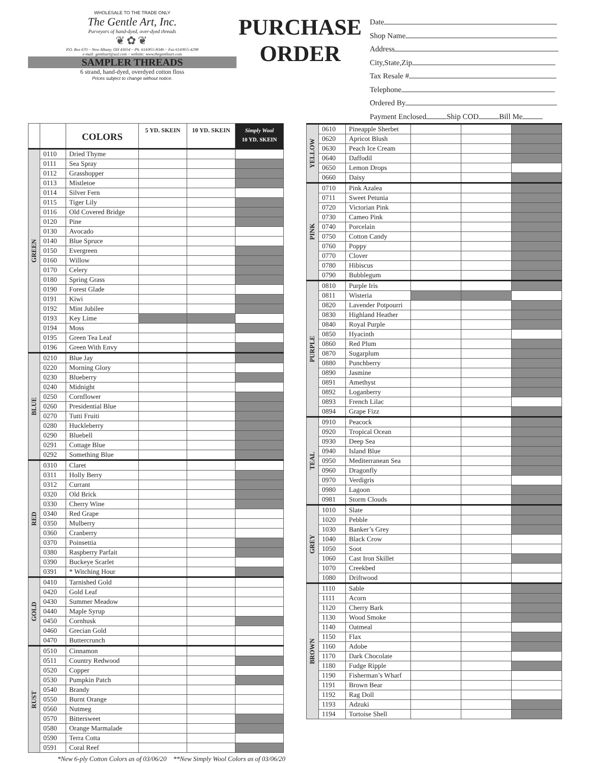WHOLESALE TO THE TRADE ONLY
The Gentle Art, Inc.
Purveyors of hand-dyed, over-dyed threads
❦✿❦
P.O. Box 670 ~ New Albany, OH 43054 ~ Ph. 614/855-8346 ~ Fax 614/855-4298
e-mail: gentleart@aol.com ~ website: www.thegentleart.com
SAMPLER THREADS
6 strand, hand-dyed, overdyed cotton floss
Prices subject to change without notice.
PURCHASE
ORDER
Date
Shop Name
Address
City,State,Zip
Tax Resale #
Telephone
Ordered By
Payment Enclosed Ship COD Bill Me
| | | COLORS | 5 YD. SKEIN | 10 YD. SKEIN | Simply Wool 10 YD. SKEIN |
| --- | --- | --- | --- | --- | --- |
| GREEN | 0110 | Dried Thyme | | | |
| | 0111 | Sea Spray | | | |
| | 0112 | Grasshopper | | | |
| | 0113 | Mistletoe | | | |
| | 0114 | Silver Fern | | | |
| | 0115 | Tiger Lily | | | |
| | 0116 | Old Covered Bridge | | | |
| | 0120 | Pine | | | |
| | 0130 | Avocado | | | |
| | 0140 | Blue Spruce | | | |
| | 0150 | Evergreen | | | |
| | 0160 | Willow | | | |
| | 0170 | Celery | | | |
| | 0180 | Spring Grass | | | |
| | 0190 | Forest Glade | | | |
| | 0191 | Kiwi | | | |
| | 0192 | Mint Jubilee | | | |
| | 0193 | Key Lime | | | |
| | 0194 | Moss | | | |
| | 0195 | Green Tea Leaf | | | |
| | 0196 | Green With Envy | | | |
| BLUE | 0210 | Blue Jay | | | |
| | 0220 | Morning Glory | | | |
| | 0230 | Blueberry | | | |
| | 0240 | Midnight | | | |
| | 0250 | Cornflower | | | |
| | 0260 | Presidential Blue | | | |
| | 0270 | Tutti Fruiti | | | |
| | 0280 | Huckleberry | | | |
| | 0290 | Bluebell | | | |
| | 0291 | Cottage Blue | | | |
| | 0292 | Something Blue | | | |
| RED | 0310 | Claret | | | |
| | 0311 | Holly Berry | | | |
| | 0312 | Currant | | | |
| | 0320 | Old Brick | | | |
| | 0330 | Cherry Wine | | | |
| | 0340 | Red Grape | | | |
| | 0350 | Mulberry | | | |
| | 0360 | Cranberry | | | |
| | 0370 | Poinsettia | | | |
| | 0380 | Raspberry Parfait | | | |
| | 0390 | Buckeye Scarlet | | | |
| | 0391 | * Witching Hour | | | |
| GOLD | 0410 | Tarnished Gold | | | |
| | 0420 | Gold Leaf | | | |
| | 0430 | Summer Meadow | | | |
| | 0440 | Maple Syrup | | | |
| | 0450 | Cornhusk | | | |
| | 0460 | Grecian Gold | | | |
| | 0470 | Buttercrunch | | | |
| RUST | 0510 | Cinnamon | | | |
| | 0511 | Country Redwood | | | |
| | 0520 | Copper | | | |
| | 0530 | Pumpkin Patch | | | |
| | 0540 | Brandy | | | |
| | 0550 | Burnt Orange | | | |
| | 0560 | Nutmeg | | | |
| | 0570 | Bittersweet | | | |
| | 0580 | Orange Marmalade | | | |
| | 0590 | Terra Cotta | | | |
| | 0591 | Coral Reef | | | |
*New 6-ply Cotton Colors as of 03/06/20 **New Simply Wool Colors as of 03/06/20
| YELLOW | 0610 | Pineapple Sherbet | | | |
| | 0620 | Apricot Blush | | | |
| | 0630 | Peach Ice Cream | | | |
| | 0640 | Daffodil | | | |
| | 0650 | Lemon Drops | | | |
| | 0660 | Daisy | | | |
| PINK | 0710 | Pink Azalea | | | |
| | 0711 | Sweet Petunia | | | |
| | 0720 | Victorian Pink | | | |
| | 0730 | Cameo Pink | | | |
| | 0740 | Porcelain | | | |
| | 0750 | Cotton Candy | | | |
| | 0760 | Poppy | | | |
| | 0770 | Clover | | | |
| | 0780 | Hibiscus | | | |
| | 0790 | Bubblegum | | | |
| PURPLE | 0810 | Purple Iris | | | |
| | 0811 | Wisteria | | | |
| | 0820 | Lavender Potpourri | | | |
| | 0830 | Highland Heather | | | |
| | 0840 | Royal Purple | | | |
| | 0850 | Hyacinth | | | |
| | 0860 | Red Plum | | | |
| | 0870 | Sugarplum | | | |
| | 0880 | Punchberry | | | |
| | 0890 | Jasmine | | | |
| | 0891 | Amethyst | | | |
| | 0892 | Loganberry | | | |
| | 0893 | French Lilac | | | |
| | 0894 | Grape Fizz | | | |
| TEAL | 0910 | Peacock | | | |
| | 0920 | Tropical Ocean | | | |
| | 0930 | Deep Sea | | | |
| | 0940 | Island Blue | | | |
| | 0950 | Mediterranean Sea | | | |
| | 0960 | Dragonfly | | | |
| | 0970 | Verdigris | | | |
| | 0980 | Lagoon | | | |
| | 0981 | Storm Clouds | | | |
| GREY | 1010 | Slate | | | |
| | 1020 | Pebble | | | |
| | 1030 | Banker’s Grey | | | |
| | 1040 | Black Crow | | | |
| | 1050 | Soot | | | |
| | 1060 | Cast Iron Skillet | | | |
| | 1070 | Creekbed | | | |
| | 1080 | Driftwood | | | |
| BROWN | 1110 | Sable | | | |
| | 1111 | Acorn | | | |
| | 1120 | Cherry Bark | | | |
| | 1130 | Wood Smoke | | | |
| | 1140 | Oatmeal | | | |
| | 1150 | Flax | | | |
| | 1160 | Adobe | | | |
| | 1170 | Dark Chocolate | | | |
| | 1180 | Fudge Ripple | | | |
| | 1190 | Fisherman’s Wharf | | | |
| | 1191 | Brown Bear | | | |
| | 1192 | Rag Doll | | | |
| | 1193 | Adzuki | | | |
| | 1194 | Tortoise Shell | | | |